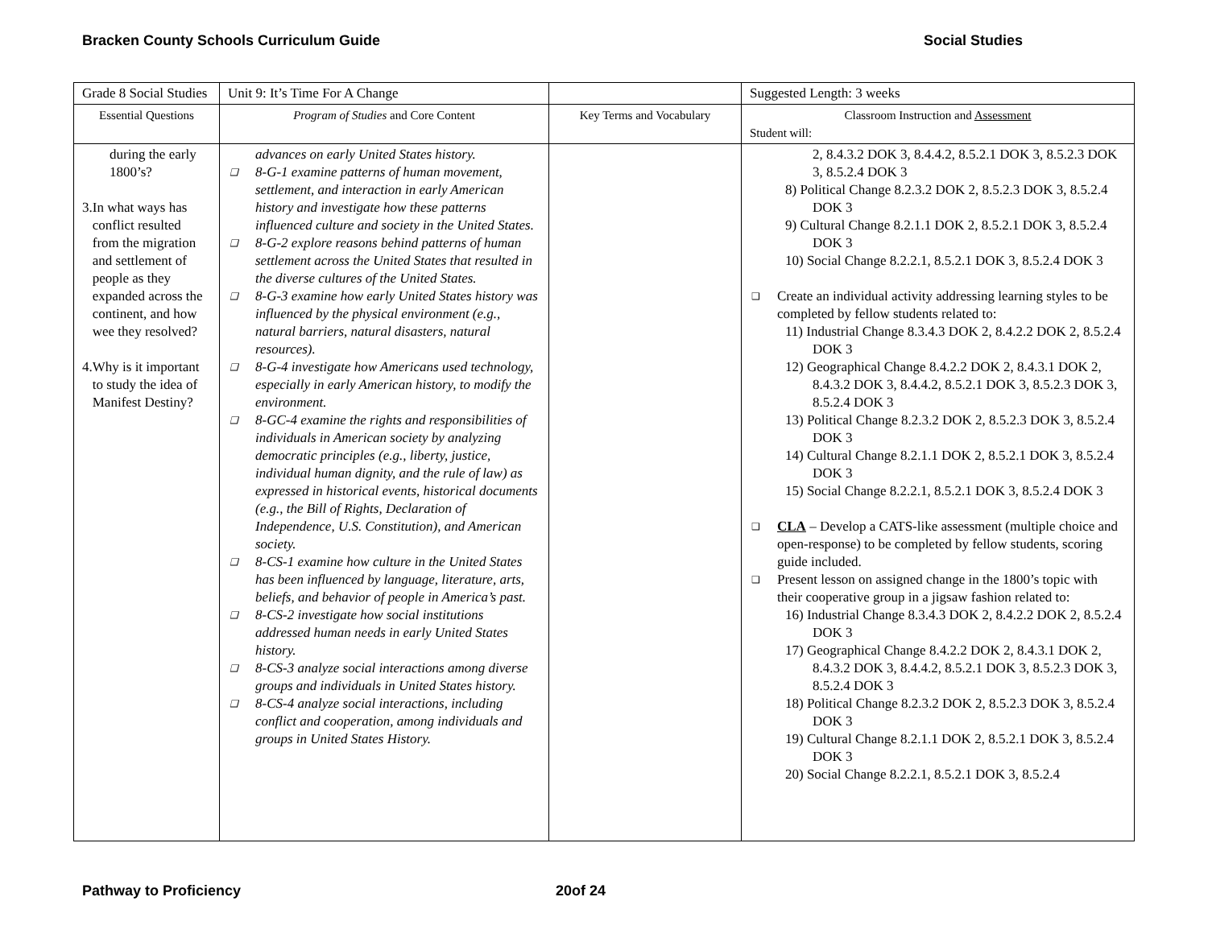Bracken County Schools Curriculum Guide Social Studies
| Grade 8 Social Studies | Unit 9: It’s Time For A Change | | Suggested Length: 3 weeks |
| Essential Questions | Program of Studies and Core Content | Key Terms and Vocabulary | Classroom Instruction and Assessment Student will: |
| during the early 1800’s? 3. In what ways has conflict resulted from the migration and settlement of people as they expanded across the continent, and how wee they resolved? 4. Why is it important to study the idea of Manifest Destiny? | advances on early United States history. ❑ 8-G-1 examine patterns of human movement, settlement, and interaction in early American history and investigate how these patterns influenced culture and society in the United States. ❑ 8-G-2 explore reasons behind patterns of human settlement across the United States that resulted in the diverse cultures of the United States. ❑ 8-G-3 examine how early United States history was influenced by the physical environment (e.g., natural barriers, natural disasters, natural resources). ❑ 8-G-4 investigate how Americans used technology, especially in early American history, to modify the environment. ❑ 8-GC-4 examine the rights and responsibilities of individuals in American society by analyzing democratic principles (e.g., liberty, justice, individual human dignity, and the rule of law) as expressed in historical events, historical documents (e.g., the Bill of Rights, Declaration of Independence, U.S. Constitution), and American society. ❑ 8-CS-1 examine how culture in the United States has been influenced by language, literature, arts, beliefs, and behavior of people in America’s past. ❑ 8-CS-2 investigate how social institutions addressed human needs in early United States history. ❑ 8-CS-3 analyze social interactions among diverse groups and individuals in United States history. ❑ 8-CS-4 analyze social interactions, including conflict and cooperation, among individuals and groups in United States History. | | 2, 8.4.3.2 DOK 3, 8.4.4.2, 8.5.2.1 DOK 3, 8.5.2.3 DOK 3, 8.5.2.4 DOK 3 8) Political Change 8.2.3.2 DOK 2, 8.5.2.3 DOK 3, 8.5.2.4 DOK 3 9) Cultural Change 8.2.1.1 DOK 2, 8.5.2.1 DOK 3, 8.5.2.4 DOK 3 10) Social Change 8.2.2.1, 8.5.2.1 DOK 3, 8.5.2.4 DOK 3 ❑ Create an individual activity addressing learning styles to be completed by fellow students related to: 11) Industrial Change 8.3.4.3 DOK 2, 8.4.2.2 DOK 2, 8.5.2.4 DOK 3 12) Geographical Change 8.4.2.2 DOK 2, 8.4.3.1 DOK 2, 8.4.3.2 DOK 3, 8.4.4.2, 8.5.2.1 DOK 3, 8.5.2.3 DOK 3, 8.5.2.4 DOK 3 13) Political Change 8.2.3.2 DOK 2, 8.5.2.3 DOK 3, 8.5.2.4 DOK 3 14) Cultural Change 8.2.1.1 DOK 2, 8.5.2.1 DOK 3, 8.5.2.4 DOK 3 15) Social Change 8.2.2.1, 8.5.2.1 DOK 3, 8.5.2.4 DOK 3 ❑ CLA – Develop a CATS-like assessment (multiple choice and open-response) to be completed by fellow students, scoring guide included. ❑ Present lesson on assigned change in the 1800’s topic with their cooperative group in a jigsaw fashion related to: 16) Industrial Change 8.3.4.3 DOK 2, 8.4.2.2 DOK 2, 8.5.2.4 DOK 3 17) Geographical Change 8.4.2.2 DOK 2, 8.4.3.1 DOK 2, 8.4.3.2 DOK 3, 8.4.4.2, 8.5.2.1 DOK 3, 8.5.2.3 DOK 3, 8.5.2.4 DOK 3 18) Political Change 8.2.3.2 DOK 2, 8.5.2.3 DOK 3, 8.5.2.4 DOK 3 19) Cultural Change 8.2.1.1 DOK 2, 8.5.2.1 DOK 3, 8.5.2.4 DOK 3 20) Social Change 8.2.2.1, 8.5.2.1 DOK 3, 8.5.2.4 |
Pathway to Proficiency 20of 24